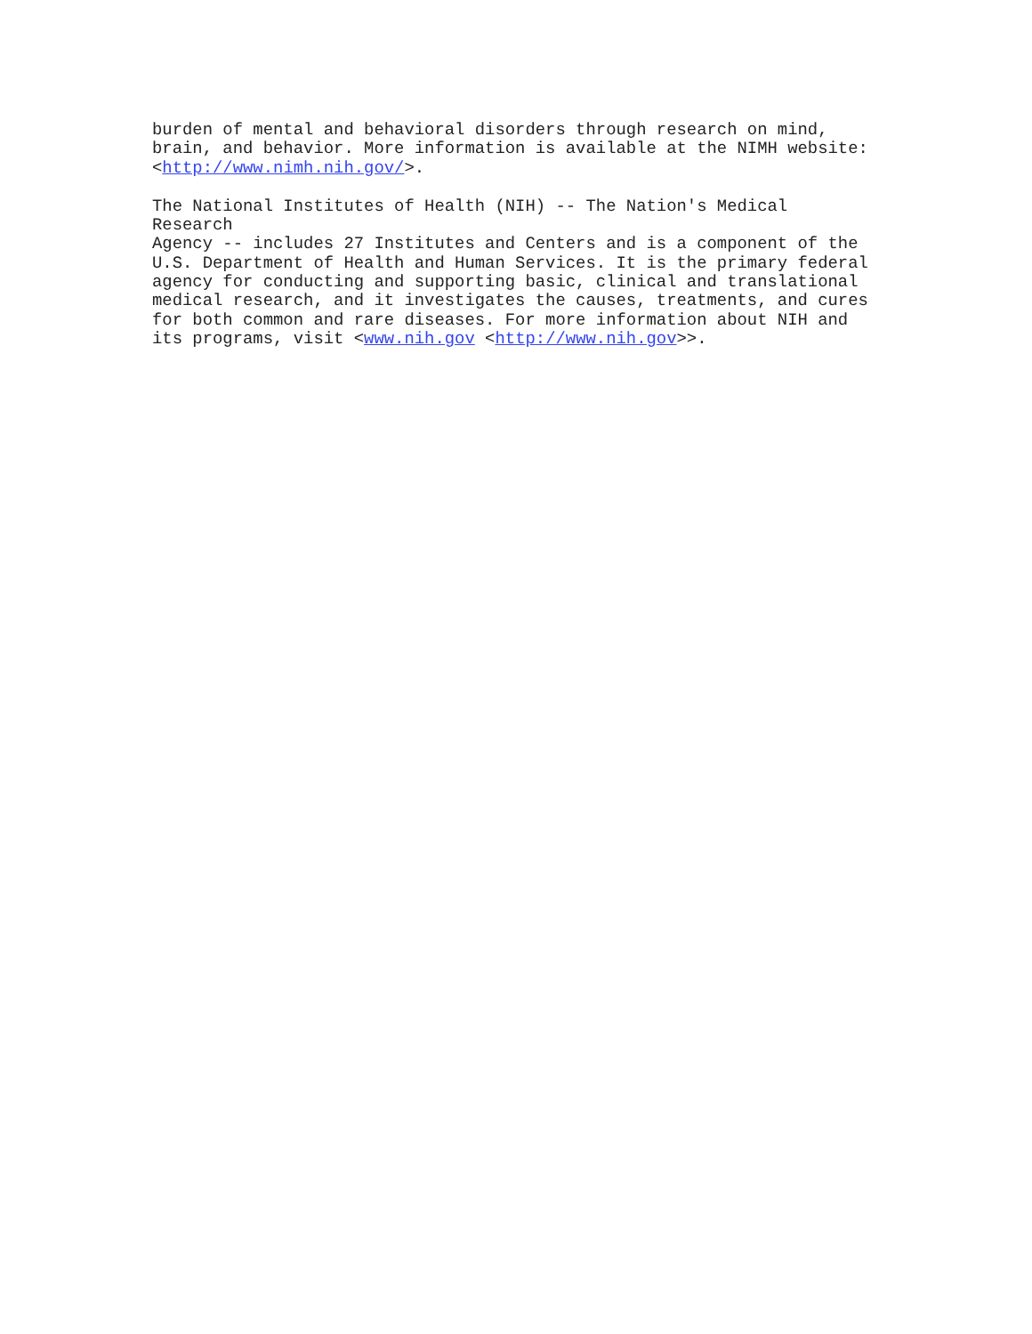burden of mental and behavioral disorders through research on mind, brain, and behavior. More information is available at the NIMH website: <http://www.nimh.nih.gov/>.
The National Institutes of Health (NIH) -- The Nation's Medical Research Agency -- includes 27 Institutes and Centers and is a component of the U.S. Department of Health and Human Services. It is the primary federal agency for conducting and supporting basic, clinical and translational medical research, and it investigates the causes, treatments, and cures for both common and rare diseases. For more information about NIH and its programs, visit <www.nih.gov <http://www.nih.gov>>.